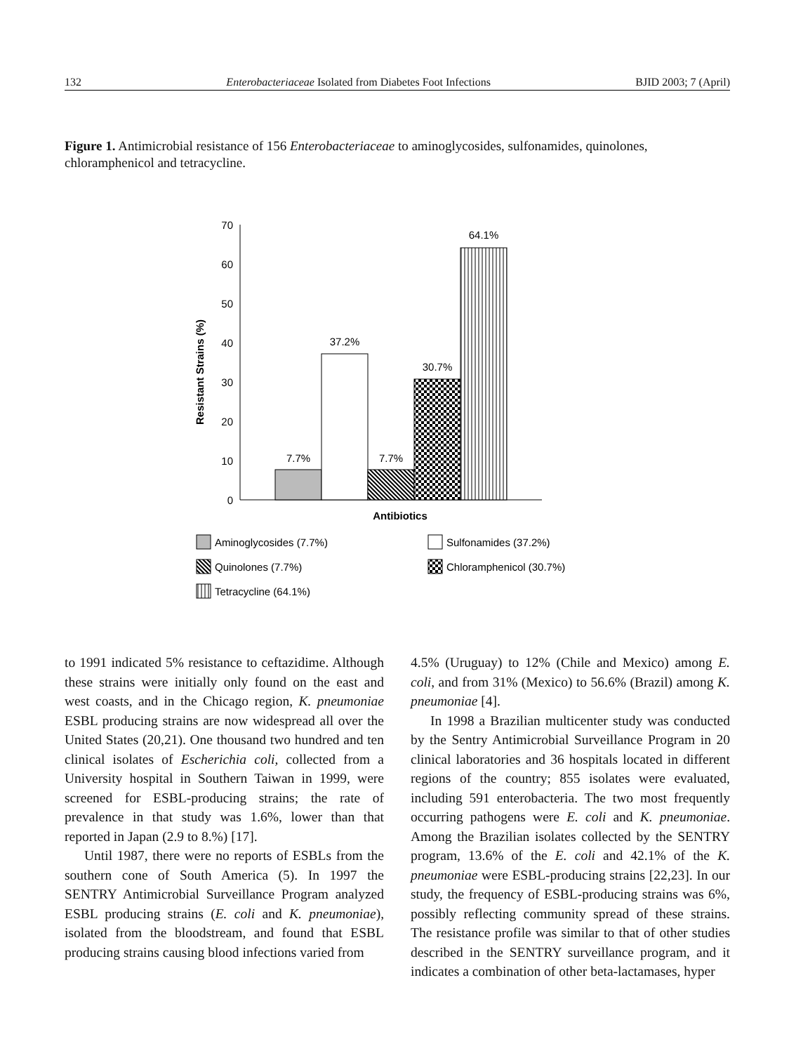132 Enterobacteriaceae Isolated from Diabetes Foot Infections BJID 2003; 7 (April)
Figure 1. Antimicrobial resistance of 156 Enterobacteriaceae to aminoglycosides, sulfonamides, quinolones, chloramphenicol and tetracycline.
70
60
50
40
30
20
10
0
Resistant Strains (%)
7.7%
37.2%
7.7%
30.7%
64.1%
Antibiotics
Aminoglycosides (7.7%)
Sulfonamides (37.2%)
Quinolones (7.7%)
Chloramphenicol (30.7%)
Tetracycline (64.1%)
to 1991 indicated 5% resistance to ceftazidime. Although these strains were initially only found on the east and west coasts, and in the Chicago region, K. pneumoniae ESBL producing strains are now widespread all over the United States (20,21). One thousand two hundred and ten clinical isolates of Escherichia coli, collected from a University hospital in Southern Taiwan in 1999, were screened for ESBL-producing strains; the rate of prevalence in that study was 1.6%, lower than that reported in Japan (2.9 to 8.%) [17].
Until 1987, there were no reports of ESBLs from the southern cone of South America (5). In 1997 the SENTRY Antimicrobial Surveillance Program analyzed ESBL producing strains (E. coli and K. pneumoniae), isolated from the bloodstream, and found that ESBL producing strains causing blood infections varied from
4.5% (Uruguay) to 12% (Chile and Mexico) among E. coli, and from 31% (Mexico) to 56.6% (Brazil) among K. pneumoniae [4].
In 1998 a Brazilian multicenter study was conducted by the Sentry Antimicrobial Surveillance Program in 20 clinical laboratories and 36 hospitals located in different regions of the country; 855 isolates were evaluated, including 591 enterobacteria. The two most frequently occurring pathogens were E. coli and K. pneumoniae. Among the Brazilian isolates collected by the SENTRY program, 13.6% of the E. coli and 42.1% of the K. pneumoniae were ESBL-producing strains [22,23]. In our study, the frequency of ESBL-producing strains was 6%, possibly reflecting community spread of these strains. The resistance profile was similar to that of other studies described in the SENTRY surveillance program, and it indicates a combination of other beta-lactamases, hyper